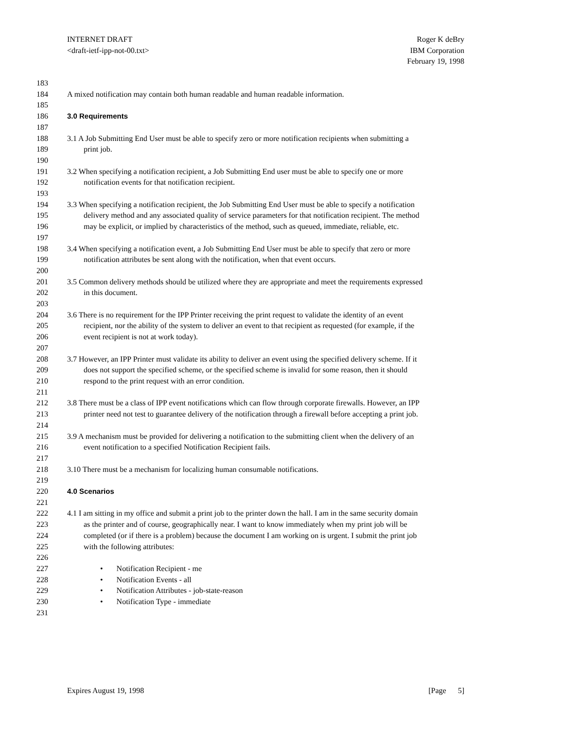INTERNET DRAFT
<draft-ietf-ipp-not-00.txt>
Roger K deBry
IBM Corporation
February 19, 1998
183
184 A mixed notification may contain both human readable and human readable information.
185
186 3.0 Requirements
187
188 3.1 A Job Submitting End User must be able to specify zero or more notification recipients when submitting a
189 print job.
190
191 3.2 When specifying a notification recipient, a Job Submitting End user must be able to specify one or more
192 notification events for that notification recipient.
193
194 3.3 When specifying a notification recipient, the Job Submitting End User must be able to specify a notification
195 delivery method and any associated quality of service parameters for that notification recipient. The method
196 may be explicit, or implied by characteristics of the method, such as queued, immediate, reliable, etc.
197
198 3.4 When specifying a notification event, a Job Submitting End User must be able to specify that zero or more
199 notification attributes be sent along with the notification, when that event occurs.
200
201 3.5 Common delivery methods should be utilized where they are appropriate and meet the requirements expressed
202 in this document.
203
204 3.6 There is no requirement for the IPP Printer receiving the print request to validate the identity of an event
205 recipient, nor the ability of the system to deliver an event to that recipient as requested (for example, if the
206 event recipient is not at work today).
207
208 3.7 However, an IPP Printer must validate its ability to deliver an event using the specified delivery scheme. If it
209 does not support the specified scheme, or the specified scheme is invalid for some reason, then it should
210 respond to the print request with an error condition.
211
212 3.8 There must be a class of IPP event notifications which can flow through corporate firewalls. However, an IPP
213 printer need not test to guarantee delivery of the notification through a firewall before accepting a print job.
214
215 3.9 A mechanism must be provided for delivering a notification to the submitting client when the delivery of an
216 event notification to a specified Notification Recipient fails.
217
218 3.10 There must be a mechanism for localizing human consumable notifications.
219
220 4.0 Scenarios
221
222 4.1 I am sitting in my office and submit a print job to the printer down the hall. I am in the same security domain
223 as the printer and of course, geographically near. I want to know immediately when my print job will be
224 completed (or if there is a problem) because the document I am working on is urgent. I submit the print job
225 with the following attributes:
226
227 • Notification Recipient - me
228 • Notification Events - all
229 • Notification Attributes - job-state-reason
230 • Notification Type - immediate
231
Expires August 19, 1998 [Page 5]